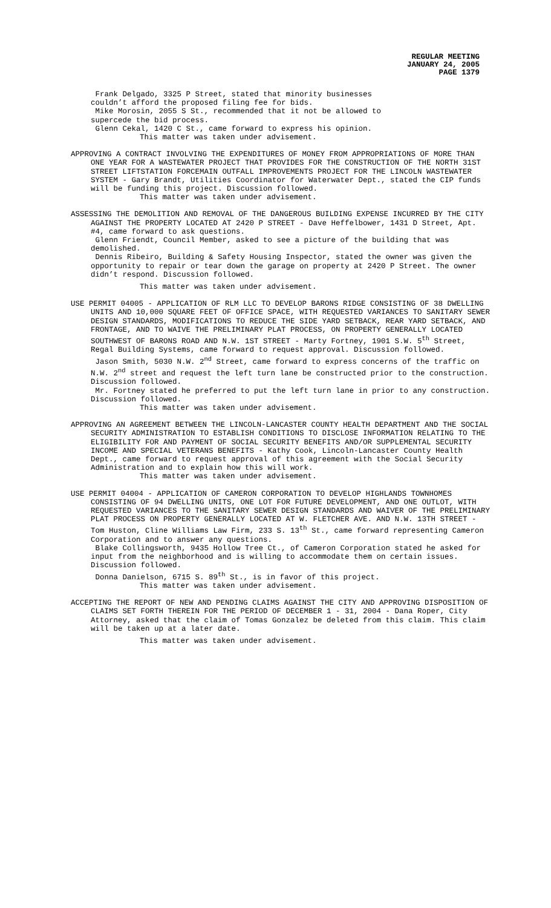REGULAR MEETING
JANUARY 24, 2005
PAGE 1379
Frank Delgado, 3325 P Street, stated that minority businesses
couldn’t afford the proposed filing fee for bids.
Mike Morosin, 2055 S St., recommended that it not be allowed to
supercede the bid process.
Glenn Cekal, 1420 C St., came forward to express his opinion.
This matter was taken under advisement.
APPROVING A CONTRACT INVOLVING THE EXPENDITURES OF MONEY FROM APPROPRIATIONS OF MORE THAN ONE YEAR FOR A WASTEWATER PROJECT THAT PROVIDES FOR THE CONSTRUCTION OF THE NORTH 31ST STREET LIFTSTATION FORCEMAIN OUTFALL IMPROVEMENTS PROJECT FOR THE LINCOLN WASTEWATER SYSTEM - Gary Brandt, Utilities Coordinator for Waterwater Dept., stated the CIP funds will be funding this project. Discussion followed.
This matter was taken under advisement.
ASSESSING THE DEMOLITION AND REMOVAL OF THE DANGEROUS BUILDING EXPENSE INCURRED BY THE CITY AGAINST THE PROPERTY LOCATED AT 2420 P STREET - Dave Heffelbower, 1431 D Street, Apt. #4, came forward to ask questions.
Glenn Friendt, Council Member, asked to see a picture of the building that was demolished.
Dennis Ribeiro, Building & Safety Housing Inspector, stated the owner was given the opportunity to repair or tear down the garage on property at 2420 P Street. The owner didn’t respond. Discussion followed.
This matter was taken under advisement.
USE PERMIT 04005 - APPLICATION OF RLM LLC TO DEVELOP BARONS RIDGE CONSISTING OF 38 DWELLING UNITS AND 10,000 SQUARE FEET OF OFFICE SPACE, WITH REQUESTED VARIANCES TO SANITARY SEWER DESIGN STANDARDS, MODIFICATIONS TO REDUCE THE SIDE YARD SETBACK, REAR YARD SETBACK, AND FRONTAGE, AND TO WAIVE THE PRELIMINARY PLAT PROCESS, ON PROPERTY GENERALLY LOCATED SOUTHWEST OF BARONS ROAD AND N.W. 1ST STREET - Marty Fortney, 1901 S.W. 5<sup>th</sup> Street, Regal Building Systems, came forward to request approval. Discussion followed.
Jason Smith, 5030 N.W. 2<sup>nd</sup> Street, came forward to express concerns of the traffic on N.W. 2<sup>nd</sup> street and request the left turn lane be constructed prior to the construction. Discussion followed.
Mr. Fortney stated he preferred to put the left turn lane in prior to any construction. Discussion followed.
This matter was taken under advisement.
APPROVING AN AGREEMENT BETWEEN THE LINCOLN-LANCASTER COUNTY HEALTH DEPARTMENT AND THE SOCIAL SECURITY ADMINISTRATION TO ESTABLISH CONDITIONS TO DISCLOSE INFORMATION RELATING TO THE ELIGIBILITY FOR AND PAYMENT OF SOCIAL SECURITY BENEFITS AND/OR SUPPLEMENTAL SECURITY INCOME AND SPECIAL VETERANS BENEFITS - Kathy Cook, Lincoln-Lancaster County Health Dept., came forward to request approval of this agreement with the Social Security Administration and to explain how this will work.
This matter was taken under advisement.
USE PERMIT 04004 - APPLICATION OF CAMERON CORPORATION TO DEVELOP HIGHLANDS TOWNHOMES CONSISTING OF 94 DWELLING UNITS, ONE LOT FOR FUTURE DEVELOPMENT, AND ONE OUTLOT, WITH REQUESTED VARIANCES TO THE SANITARY SEWER DESIGN STANDARDS AND WAIVER OF THE PRELIMINARY PLAT PROCESS ON PROPERTY GENERALLY LOCATED AT W. FLETCHER AVE. AND N.W. 13TH STREET - Tom Huston, Cline Williams Law Firm, 233 S. 13<sup>th</sup> St., came forward representing Cameron Corporation and to answer any questions.
Blake Collingsworth, 9435 Hollow Tree Ct., of Cameron Corporation stated he asked for input from the neighborhood and is willing to accommodate them on certain issues. Discussion followed.
Donna Danielson, 6715 S. 89<sup>th</sup> St., is in favor of this project.
This matter was taken under advisement.
ACCEPTING THE REPORT OF NEW AND PENDING CLAIMS AGAINST THE CITY AND APPROVING DISPOSITION OF CLAIMS SET FORTH THEREIN FOR THE PERIOD OF DECEMBER 1 - 31, 2004 - Dana Roper, City Attorney, asked that the claim of Tomas Gonzalez be deleted from this claim. This claim will be taken up at a later date.
This matter was taken under advisement.